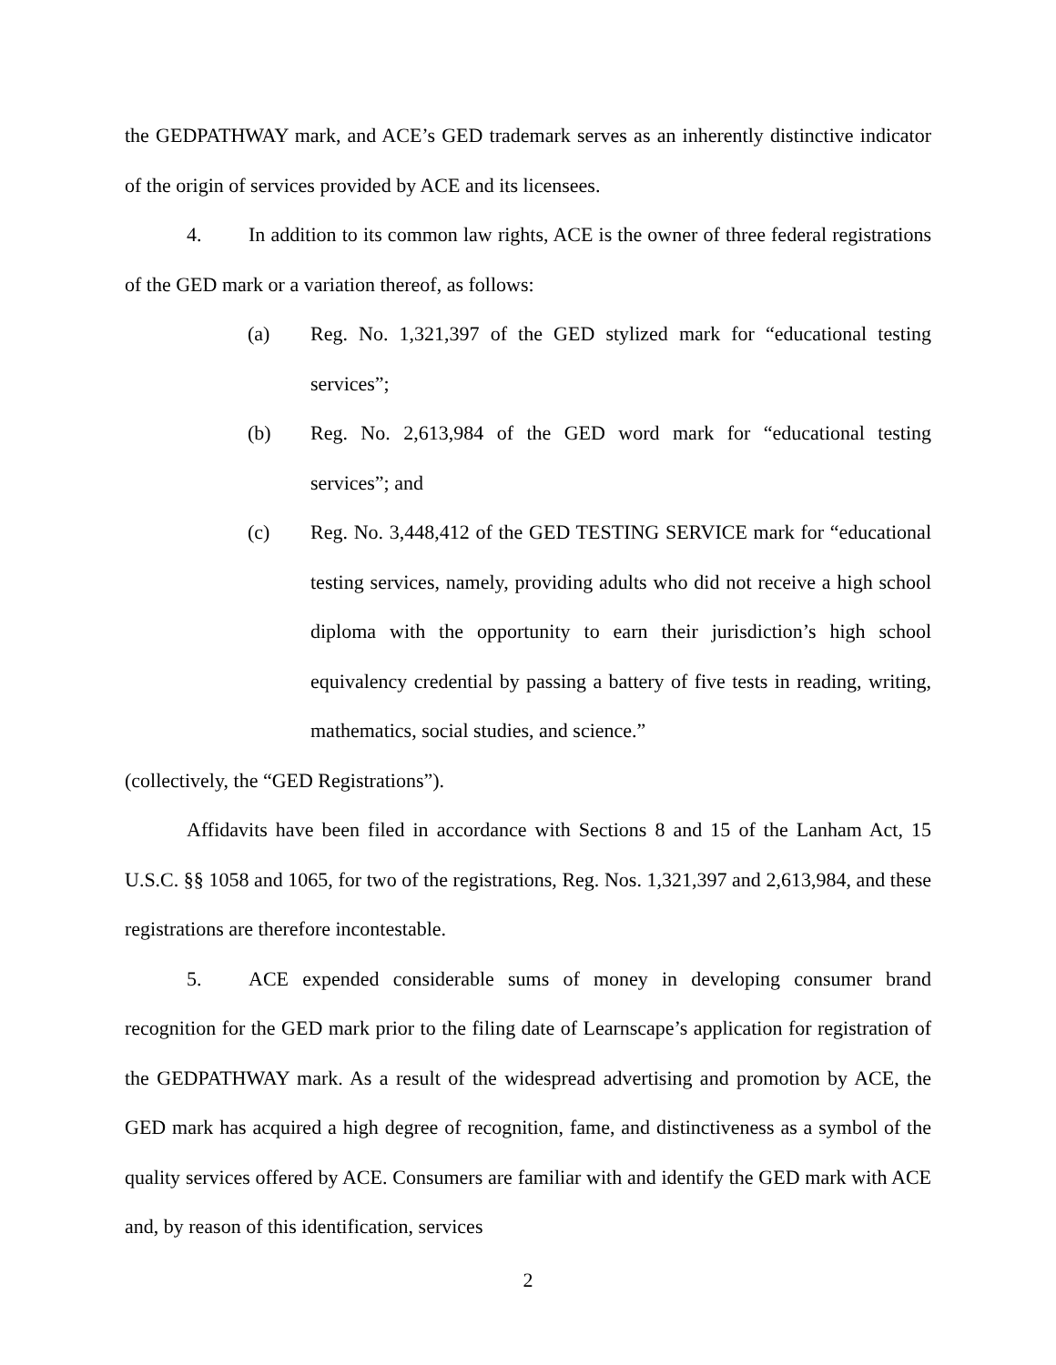the GEDPATHWAY mark, and ACE’s GED trademark serves as an inherently distinctive indicator of the origin of services provided by ACE and its licensees.
4. In addition to its common law rights, ACE is the owner of three federal registrations of the GED mark or a variation thereof, as follows:
(a) Reg. No. 1,321,397 of the GED stylized mark for “educational testing services”;
(b) Reg. No. 2,613,984 of the GED word mark for “educational testing services”; and
(c) Reg. No. 3,448,412 of the GED TESTING SERVICE mark for “educational testing services, namely, providing adults who did not receive a high school diploma with the opportunity to earn their jurisdiction’s high school equivalency credential by passing a battery of five tests in reading, writing, mathematics, social studies, and science.”
(collectively, the “GED Registrations”).
Affidavits have been filed in accordance with Sections 8 and 15 of the Lanham Act, 15 U.S.C. §§ 1058 and 1065, for two of the registrations, Reg. Nos. 1,321,397 and 2,613,984, and these registrations are therefore incontestable.
5. ACE expended considerable sums of money in developing consumer brand recognition for the GED mark prior to the filing date of Learnscape’s application for registration of the GEDPATHWAY mark. As a result of the widespread advertising and promotion by ACE, the GED mark has acquired a high degree of recognition, fame, and distinctiveness as a symbol of the quality services offered by ACE. Consumers are familiar with and identify the GED mark with ACE and, by reason of this identification, services
2